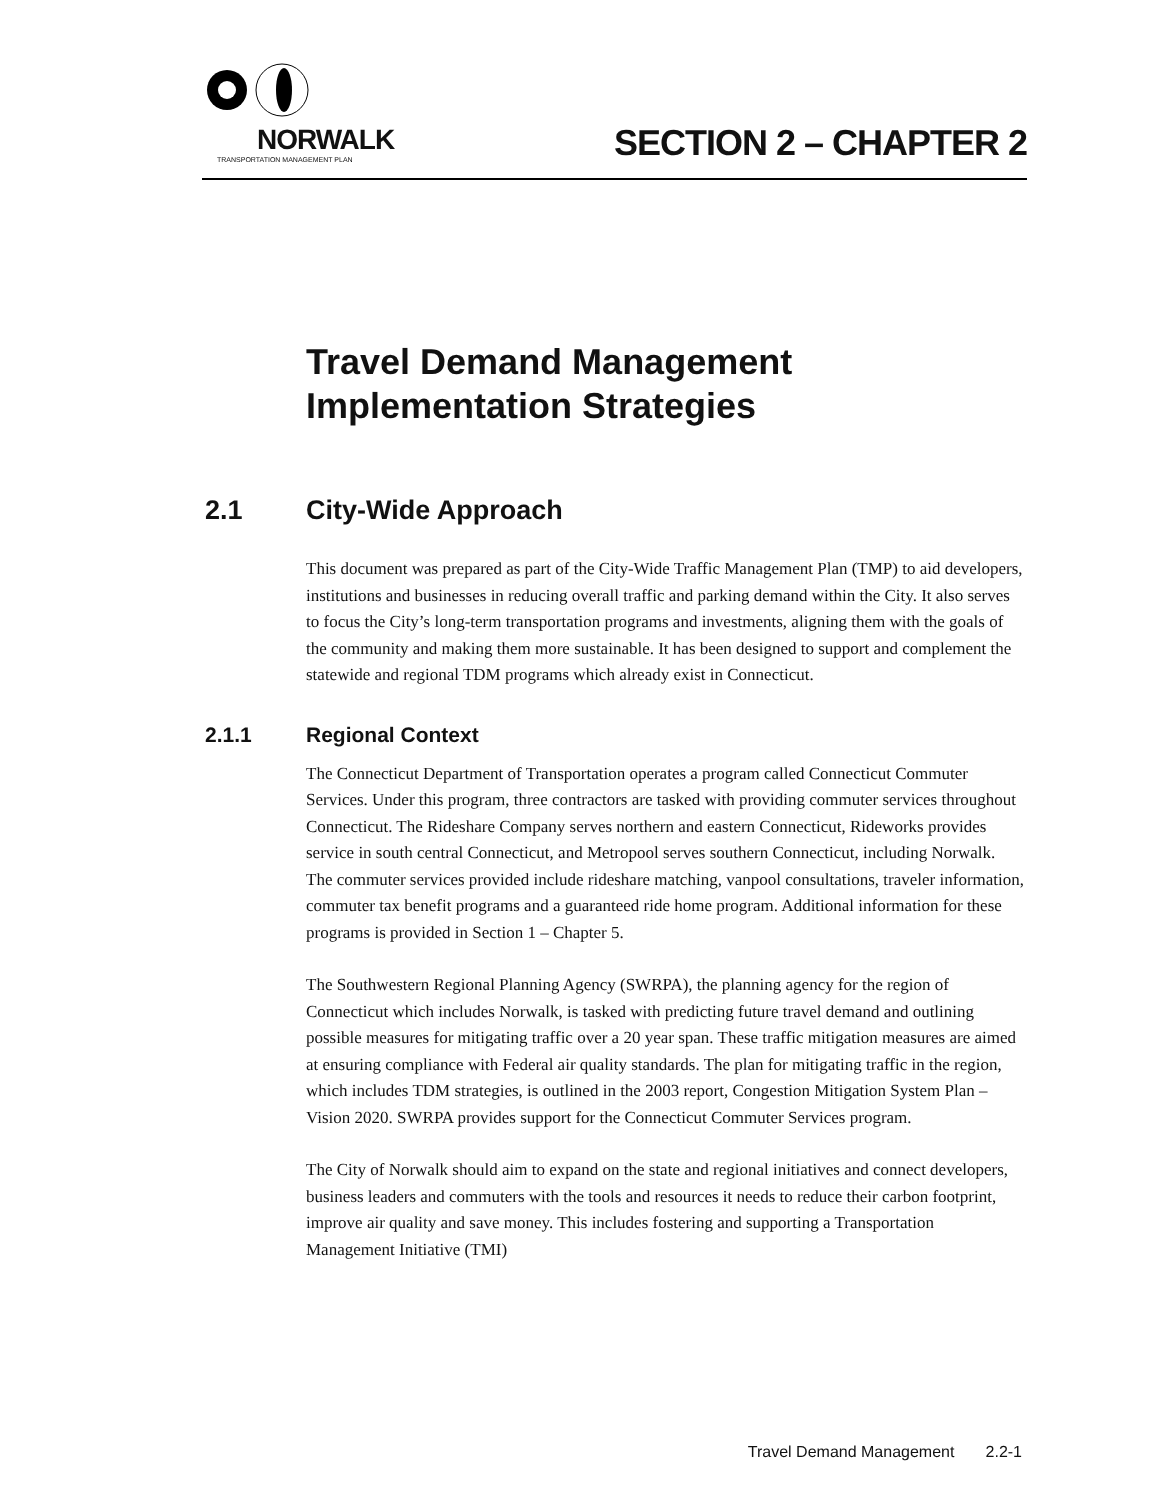NORWALK
TRANSPORTATION MANAGEMENT PLAN
SECTION 2 – CHAPTER 2
Travel Demand Management
Implementation Strategies
2.1 City-Wide Approach
This document was prepared as part of the City-Wide Traffic Management Plan (TMP) to aid developers, institutions and businesses in reducing overall traffic and parking demand within the City. It also serves to focus the City’s long-term transportation programs and investments, aligning them with the goals of the community and making them more sustainable. It has been designed to support and complement the statewide and regional TDM programs which already exist in Connecticut.
2.1.1 Regional Context
The Connecticut Department of Transportation operates a program called Connecticut Commuter Services. Under this program, three contractors are tasked with providing commuter services throughout Connecticut. The Rideshare Company serves northern and eastern Connecticut, Rideworks provides service in south central Connecticut, and Metropool serves southern Connecticut, including Norwalk. The commuter services provided include rideshare matching, vanpool consultations, traveler information, commuter tax benefit programs and a guaranteed ride home program. Additional information for these programs is provided in Section 1 – Chapter 5.
The Southwestern Regional Planning Agency (SWRPA), the planning agency for the region of Connecticut which includes Norwalk, is tasked with predicting future travel demand and outlining possible measures for mitigating traffic over a 20 year span. These traffic mitigation measures are aimed at ensuring compliance with Federal air quality standards. The plan for mitigating traffic in the region, which includes TDM strategies, is outlined in the 2003 report, Congestion Mitigation System Plan – Vision 2020. SWRPA provides support for the Connecticut Commuter Services program.
The City of Norwalk should aim to expand on the state and regional initiatives and connect developers, business leaders and commuters with the tools and resources it needs to reduce their carbon footprint, improve air quality and save money. This includes fostering and supporting a Transportation Management Initiative (TMI)
Travel Demand Management 2.2-1